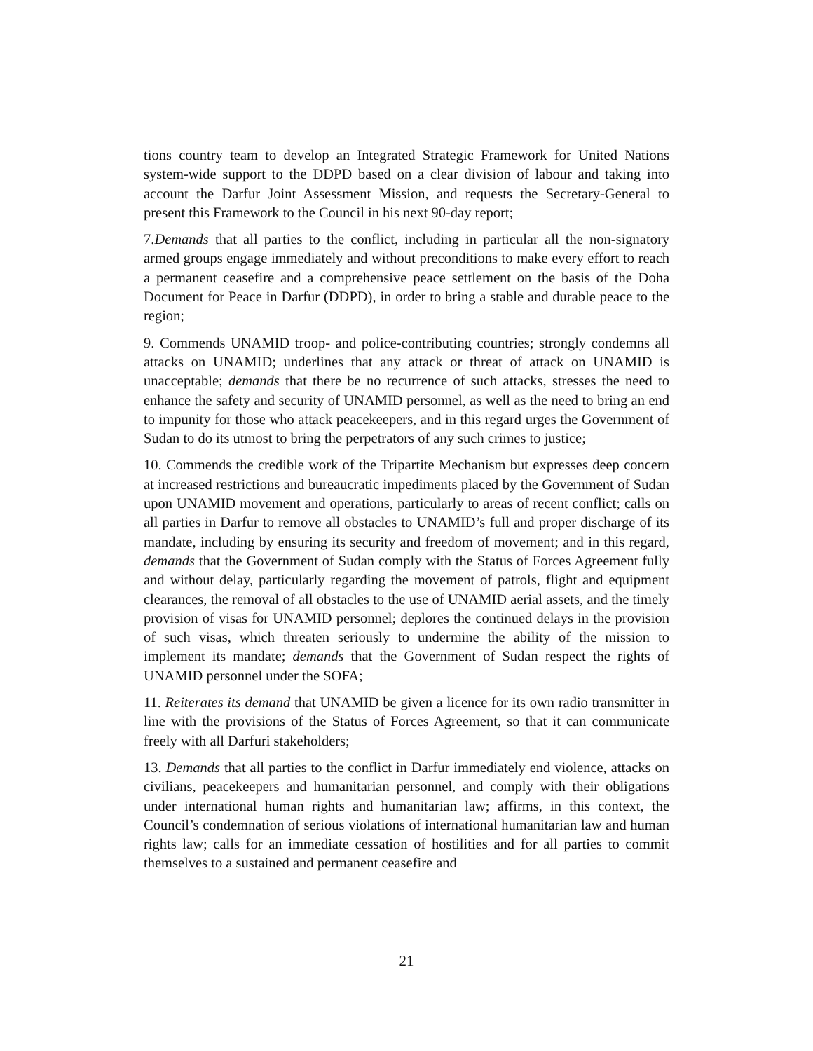tions country team to develop an Integrated Strategic Framework for United Nations system-wide support to the DDPD based on a clear division of labour and taking into account the Darfur Joint Assessment Mission, and requests the Secretary-General to present this Framework to the Council in his next 90-day report;
7.Demands that all parties to the conflict, including in particular all the non-signatory armed groups engage immediately and without preconditions to make every effort to reach a permanent ceasefire and a comprehensive peace settlement on the basis of the Doha Document for Peace in Darfur (DDPD), in order to bring a stable and durable peace to the region;
9. Commends UNAMID troop- and police-contributing countries; strongly condemns all attacks on UNAMID; underlines that any attack or threat of attack on UNAMID is unacceptable; demands that there be no recurrence of such attacks, stresses the need to enhance the safety and security of UNAMID personnel, as well as the need to bring an end to impunity for those who attack peacekeepers, and in this regard urges the Government of Sudan to do its utmost to bring the perpetrators of any such crimes to justice;
10. Commends the credible work of the Tripartite Mechanism but expresses deep concern at increased restrictions and bureaucratic impediments placed by the Government of Sudan upon UNAMID movement and operations, particularly to areas of recent conflict; calls on all parties in Darfur to remove all obstacles to UNAMID’s full and proper discharge of its mandate, including by ensuring its security and freedom of movement; and in this regard, demands that the Government of Sudan comply with the Status of Forces Agreement fully and without delay, particularly regarding the movement of patrols, flight and equipment clearances, the removal of all obstacles to the use of UNAMID aerial assets, and the timely provision of visas for UNAMID personnel; deplores the continued delays in the provision of such visas, which threaten seriously to undermine the ability of the mission to implement its mandate; demands that the Government of Sudan respect the rights of UNAMID personnel under the SOFA;
11. Reiterates its demand that UNAMID be given a licence for its own radio transmitter in line with the provisions of the Status of Forces Agreement, so that it can communicate freely with all Darfuri stakeholders;
13. Demands that all parties to the conflict in Darfur immediately end violence, attacks on civilians, peacekeepers and humanitarian personnel, and comply with their obligations under international human rights and humanitarian law; affirms, in this context, the Council’s condemnation of serious violations of international humanitarian law and human rights law; calls for an immediate cessation of hostilities and for all parties to commit themselves to a sustained and permanent ceasefire and
21